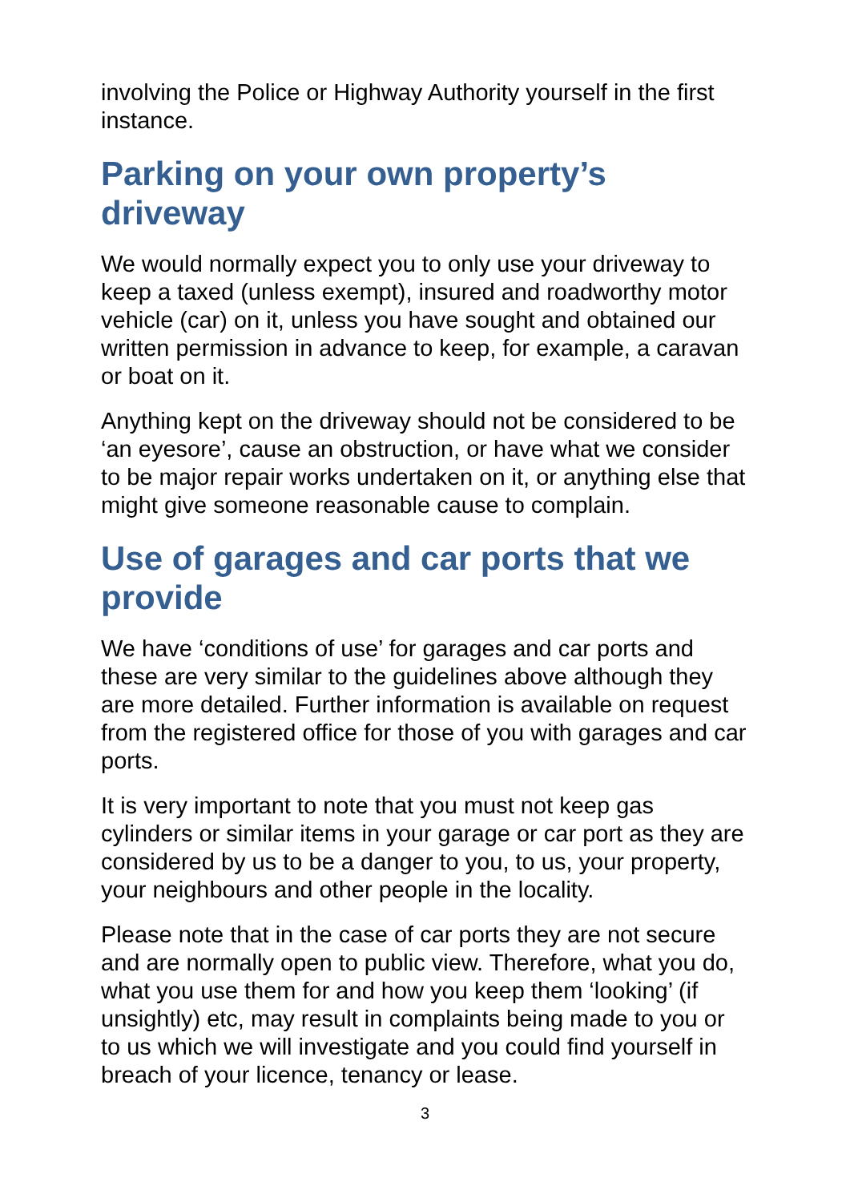involving the Police or Highway Authority yourself in the first instance.
Parking on your own property’s driveway
We would normally expect you to only use your driveway to keep a taxed (unless exempt), insured and roadworthy motor vehicle (car) on it, unless you have sought and obtained our written permission in advance to keep, for example, a caravan or boat on it.
Anything kept on the driveway should not be considered to be ‘an eyesore’, cause an obstruction, or have what we consider to be major repair works undertaken on it, or anything else that might give someone reasonable cause to complain.
Use of garages and car ports that we provide
We have ‘conditions of use’ for garages and car ports and these are very similar to the guidelines above although they are more detailed. Further information is available on request from the registered office for those of you with garages and car ports.
It is very important to note that you must not keep gas cylinders or similar items in your garage or car port as they are considered by us to be a danger to you, to us, your property, your neighbours and other people in the locality.
Please note that in the case of car ports they are not secure and are normally open to public view. Therefore, what you do, what you use them for and how you keep them ‘looking’ (if unsightly) etc, may result in complaints being made to you or to us which we will investigate and you could find yourself in breach of your licence, tenancy or lease.
3